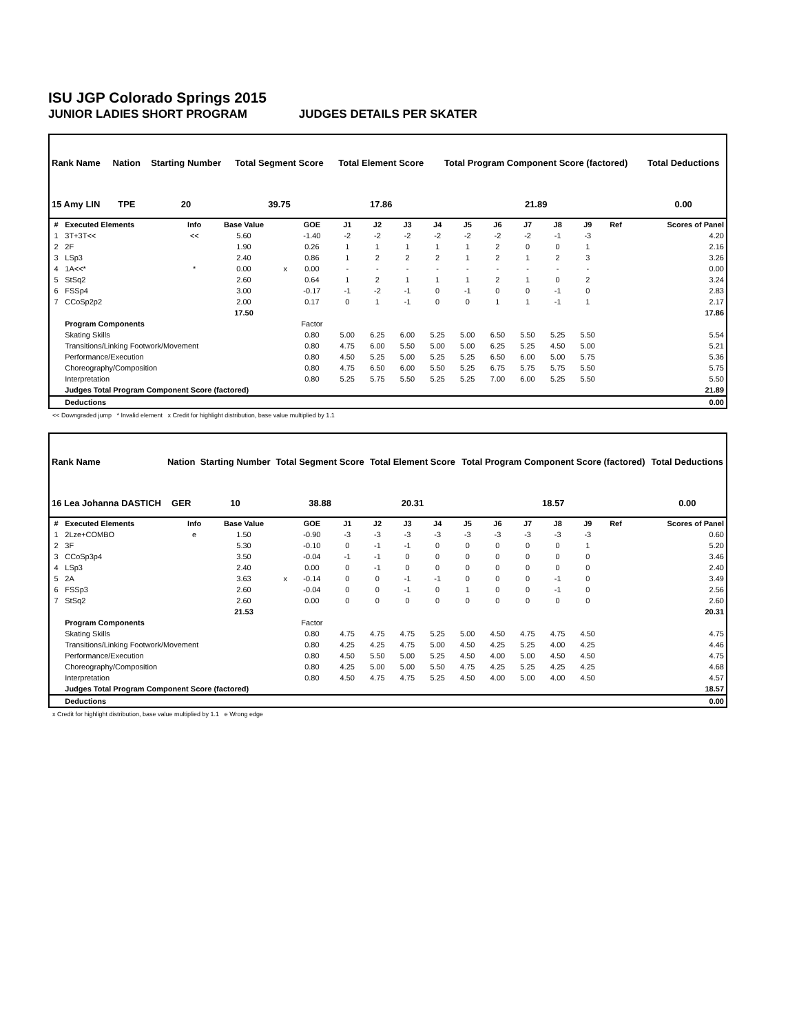ISU JGP Colorado Springs 2015
JUNIOR LADIES SHORT PROGRAM JUDGES DETAILS PER SKATER
| Rank Name | Nation | Starting Number | Total Segment Score | Total Element Score | Total Program Component Score (factored) | Total Deductions |
| --- | --- | --- | --- | --- | --- | --- |
| 15 Amy LIN | TPE | 20 | 39.75 | 17.86 | 21.89 | 0.00 |
| # | Executed Elements | Info | Base Value | | GOE | J1 | J2 | J3 | J4 | J5 | J6 | J7 | J8 | J9 | Ref | Scores of Panel |
| --- | --- | --- | --- | --- | --- | --- | --- | --- | --- | --- | --- | --- | --- | --- | --- | --- |
| 1 | 3T+3T<< | << | 5.60 | | -1.40 | -2 | -2 | -2 | -2 | -2 | -2 | -2 | -1 | -3 | | 4.20 |
| 2 | 2F | | 1.90 | | 0.26 | 1 | 1 | 1 | 1 | 1 | 2 | 0 | 0 | 1 | | 2.16 |
| 3 | LSp3 | | 2.40 | | 0.86 | 1 | 2 | 2 | 2 | 1 | 2 | 1 | 2 | 3 | | 3.26 |
| 4 | 1A<<* | * | 0.00 | x | 0.00 | - | - | - | - | - | - | - | - | - | | 0.00 |
| 5 | StSq2 | | 2.60 | | 0.64 | 1 | 2 | 1 | 1 | 1 | 2 | 1 | 0 | 2 | | 3.24 |
| 6 | FSSp4 | | 3.00 | | -0.17 | -1 | -2 | -1 | 0 | -1 | 0 | 0 | -1 | 0 | | 2.83 |
| 7 | CCoSp2p2 | | 2.00 | | 0.17 | 0 | 1 | -1 | 0 | 0 | 1 | 1 | -1 | 1 | | 2.17 |
| | | | 17.50 | | | | | | | | | | | | | 17.86 |
| | Program Components | | | | Factor | | | | | | | | | | | |
| | Skating Skills | | | | 0.80 | 5.00 | 6.25 | 6.00 | 5.25 | 5.00 | 6.50 | 5.50 | 5.25 | 5.50 | | 5.54 |
| | Transitions/Linking Footwork/Movement | | | | 0.80 | 4.75 | 6.00 | 5.50 | 5.00 | 5.00 | 6.25 | 5.25 | 4.50 | 5.00 | | 5.21 |
| | Performance/Execution | | | | 0.80 | 4.50 | 5.25 | 5.00 | 5.25 | 5.25 | 6.50 | 6.00 | 5.00 | 5.75 | | 5.36 |
| | Choreography/Composition | | | | 0.80 | 4.75 | 6.50 | 6.00 | 5.50 | 5.25 | 6.75 | 5.75 | 5.75 | 5.50 | | 5.75 |
| | Interpretation | | | | 0.80 | 5.25 | 5.75 | 5.50 | 5.25 | 5.25 | 7.00 | 6.00 | 5.25 | 5.50 | | 5.50 |
| | Judges Total Program Component Score (factored) | | | | | | | | | | | | | | | 21.89 |
| | Deductions | | | | | | | | | | | | | | | 0.00 |
<< Downgraded jump * Invalid element x Credit for highlight distribution, base value multiplied by 1.1
| Rank Name | Nation | Starting Number | Total Segment Score | Total Element Score | Total Program Component Score (factored) | Total Deductions |
| --- | --- | --- | --- | --- | --- | --- |
| 16 Lea Johanna DASTICH | GER | 10 | 38.88 | 20.31 | 18.57 | 0.00 |
| # | Executed Elements | Info | Base Value | | GOE | J1 | J2 | J3 | J4 | J5 | J6 | J7 | J8 | J9 | Ref | Scores of Panel |
| --- | --- | --- | --- | --- | --- | --- | --- | --- | --- | --- | --- | --- | --- | --- | --- | --- |
| 1 | 2Lze+COMBO | e | 1.50 | | -0.90 | -3 | -3 | -3 | -3 | -3 | -3 | -3 | -3 | -3 | | 0.60 |
| 2 | 3F | | 5.30 | | -0.10 | 0 | -1 | -1 | 0 | 0 | 0 | 0 | 0 | 1 | | 5.20 |
| 3 | CCoSp3p4 | | 3.50 | | -0.04 | -1 | -1 | 0 | 0 | 0 | 0 | 0 | 0 | 0 | | 3.46 |
| 4 | LSp3 | | 2.40 | | 0.00 | 0 | -1 | 0 | 0 | 0 | 0 | 0 | 0 | 0 | | 2.40 |
| 5 | 2A | | 3.63 | x | -0.14 | 0 | 0 | -1 | -1 | 0 | 0 | 0 | -1 | 0 | | 3.49 |
| 6 | FSSp3 | | 2.60 | | -0.04 | 0 | 0 | -1 | 0 | 1 | 0 | 0 | -1 | 0 | | 2.56 |
| 7 | StSq2 | | 2.60 | | 0.00 | 0 | 0 | 0 | 0 | 0 | 0 | 0 | 0 | 0 | | 2.60 |
| | | | 21.53 | | | | | | | | | | | | | 20.31 |
| | Program Components | | | | Factor | | | | | | | | | | | |
| | Skating Skills | | | | 0.80 | 4.75 | 4.75 | 4.75 | 5.25 | 5.00 | 4.50 | 4.75 | 4.75 | 4.50 | | 4.75 |
| | Transitions/Linking Footwork/Movement | | | | 0.80 | 4.25 | 4.25 | 4.75 | 5.00 | 4.50 | 4.25 | 5.25 | 4.00 | 4.25 | | 4.46 |
| | Performance/Execution | | | | 0.80 | 4.50 | 5.50 | 5.00 | 5.25 | 4.50 | 4.00 | 5.00 | 4.50 | 4.50 | | 4.75 |
| | Choreography/Composition | | | | 0.80 | 4.25 | 5.00 | 5.00 | 5.50 | 4.75 | 4.25 | 5.25 | 4.25 | 4.25 | | 4.68 |
| | Interpretation | | | | 0.80 | 4.50 | 4.75 | 4.75 | 5.25 | 4.50 | 4.00 | 5.00 | 4.00 | 4.50 | | 4.57 |
| | Judges Total Program Component Score (factored) | | | | | | | | | | | | | | | 18.57 |
| | Deductions | | | | | | | | | | | | | | | 0.00 |
x Credit for highlight distribution, base value multiplied by 1.1 e Wrong edge